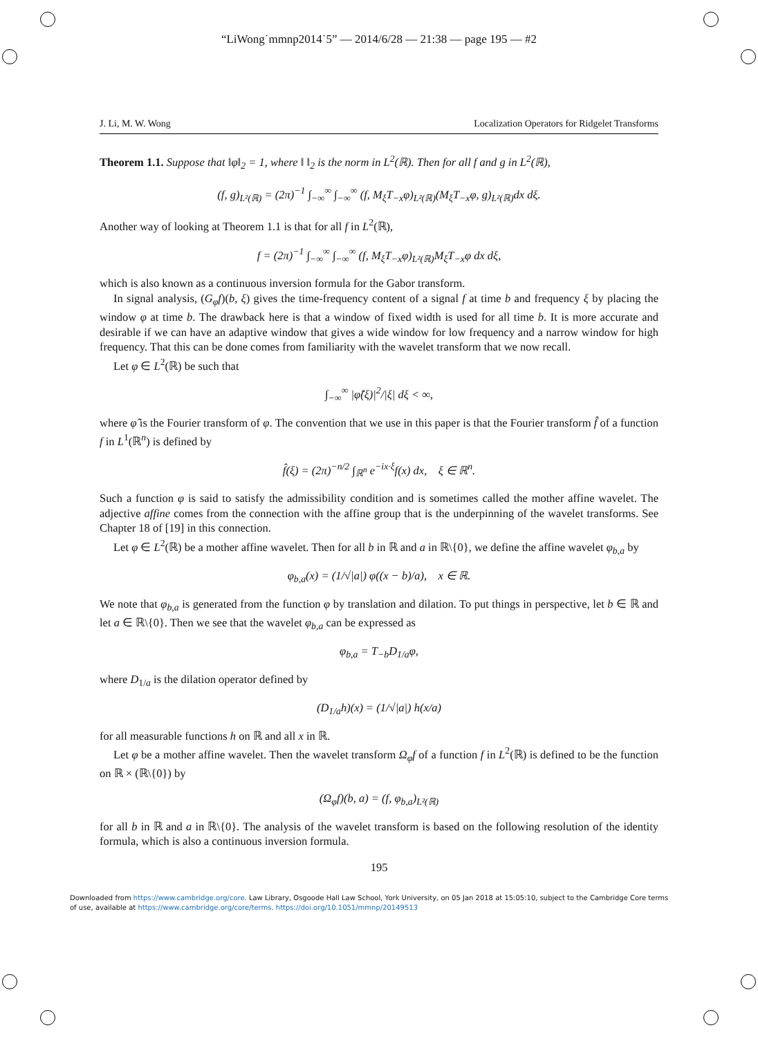“LiWong˙mmnp2014˙5” — 2014/6/28 — 21:38 — page 195 — #2
J. Li, M. W. Wong Localization Operators for Ridgelet Transforms
Theorem 1.1. Suppose that ‖φ‖<sub>2</sub> = 1, where ‖ ‖<sub>2</sub> is the norm in L<sup>2</sup>(ℝ). Then for all f and g in L<sup>2</sup>(ℝ),
(f, g)<sub>L²(ℝ)</sub> = (2π)<sup>−1</sup> ∫<sub>−∞</sub><sup>∞</sup> ∫<sub>−∞</sub><sup>∞</sup> (f, M<sub>ξ</sub>T<sub>−x</sub>φ)<sub>L²(ℝ)</sub>(M<sub>ξ</sub>T<sub>−x</sub>φ, g)<sub>L²(ℝ)</sub>dx dξ.
Another way of looking at Theorem 1.1 is that for all f in L<sup>2</sup>(ℝ),
f = (2π)<sup>−1</sup> ∫<sub>−∞</sub><sup>∞</sup> ∫<sub>−∞</sub><sup>∞</sup> (f, M<sub>ξ</sub>T<sub>−x</sub>φ)<sub>L²(ℝ)</sub>M<sub>ξ</sub>T<sub>−x</sub>φ dx dξ,
which is also known as a continuous inversion formula for the Gabor transform.
In signal analysis, (G<sub>φ</sub>f)(b, ξ) gives the time-frequency content of a signal f at time b and frequency ξ by placing the window φ at time b. The drawback here is that a window of fixed width is used for all time b. It is more accurate and desirable if we can have an adaptive window that gives a wide window for low frequency and a narrow window for high frequency. That this can be done comes from familiarity with the wavelet transform that we now recall.
Let φ ∈ L<sup>2</sup>(ℝ) be such that
∫<sub>−∞</sub><sup>∞</sup> |φ̂(ξ)|<sup>2</sup>/|ξ| dξ < ∞,
where φ̂ is the Fourier transform of φ. The convention that we use in this paper is that the Fourier transform f̂ of a function f in L<sup>1</sup>(ℝ<sup>n</sup>) is defined by
f̂(ξ) = (2π)<sup>−n/2</sup> ∫<sub>ℝ<sup>n</sup></sub> e<sup>−ix·ξ</sup>f(x) dx, ξ ∈ ℝ<sup>n</sup>.
Such a function φ is said to satisfy the admissibility condition and is sometimes called the mother affine wavelet. The adjective affine comes from the connection with the affine group that is the underpinning of the wavelet transforms. See Chapter 18 of [19] in this connection.
Let φ ∈ L<sup>2</sup>(ℝ) be a mother affine wavelet. Then for all b in ℝ and a in ℝ\{0}, we define the affine wavelet φ<sub>b,a</sub> by
φ<sub>b,a</sub>(x) = (1/√|a|) φ((x − b)/a), x ∈ ℝ.
We note that φ<sub>b,a</sub> is generated from the function φ by translation and dilation. To put things in perspective, let b ∈ ℝ and let a ∈ ℝ\{0}. Then we see that the wavelet φ<sub>b,a</sub> can be expressed as
φ<sub>b,a</sub> = T<sub>−b</sub>D<sub>1/a</sub>φ,
where D<sub>1/a</sub> is the dilation operator defined by
(D<sub>1/a</sub>h)(x) = (1/√|a|) h(x/a)
for all measurable functions h on ℝ and all x in ℝ.
Let φ be a mother affine wavelet. Then the wavelet transform Ω<sub>φ</sub>f of a function f in L<sup>2</sup>(ℝ) is defined to be the function on ℝ × (ℝ\{0}) by
(Ω<sub>φ</sub>f)(b, a) = (f, φ<sub>b,a</sub>)<sub>L²(ℝ)</sub>
for all b in ℝ and a in ℝ\{0}. The analysis of the wavelet transform is based on the following resolution of the identity formula, which is also a continuous inversion formula.
195
Downloaded from https://www.cambridge.org/core. Law Library, Osgoode Hall Law School, York University, on 05 Jan 2018 at 15:05:10, subject to the Cambridge Core terms of use, available at https://www.cambridge.org/core/terms. https://doi.org/10.1051/mmnp/20149513